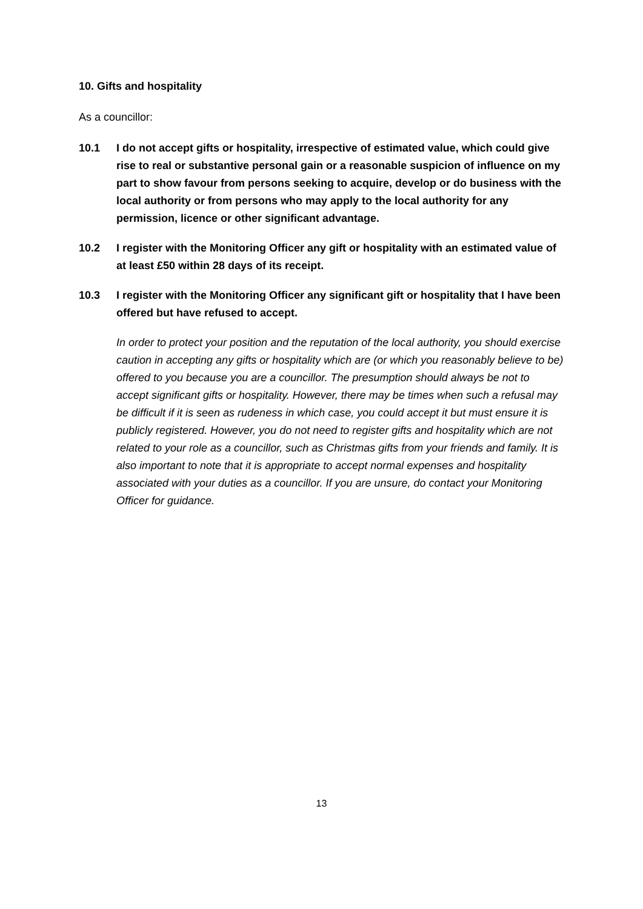10. Gifts and hospitality
As a councillor:
10.1 I do not accept gifts or hospitality, irrespective of estimated value, which could give rise to real or substantive personal gain or a reasonable suspicion of influence on my part to show favour from persons seeking to acquire, develop or do business with the local authority or from persons who may apply to the local authority for any permission, licence or other significant advantage.
10.2 I register with the Monitoring Officer any gift or hospitality with an estimated value of at least £50 within 28 days of its receipt.
10.3 I register with the Monitoring Officer any significant gift or hospitality that I have been offered but have refused to accept.
In order to protect your position and the reputation of the local authority, you should exercise caution in accepting any gifts or hospitality which are (or which you reasonably believe to be) offered to you because you are a councillor. The presumption should always be not to accept significant gifts or hospitality. However, there may be times when such a refusal may be difficult if it is seen as rudeness in which case, you could accept it but must ensure it is publicly registered. However, you do not need to register gifts and hospitality which are not related to your role as a councillor, such as Christmas gifts from your friends and family. It is also important to note that it is appropriate to accept normal expenses and hospitality associated with your duties as a councillor. If you are unsure, do contact your Monitoring Officer for guidance.
13